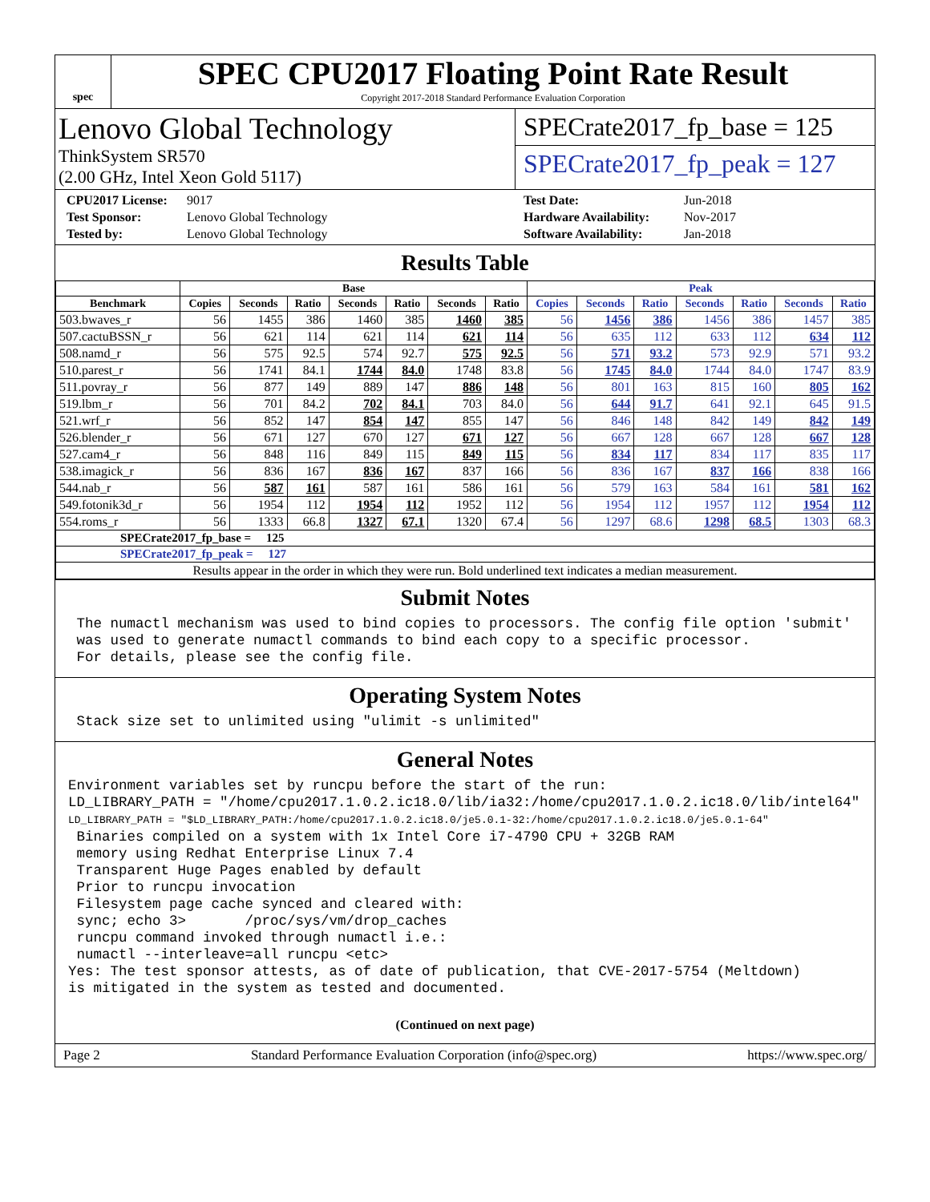spec
SPEC CPU2017 Floating Point Rate Result
Copyright 2017-2018 Standard Performance Evaluation Corporation
Lenovo Global Technology
ThinkSystem SR570
(2.00 GHz, Intel Xeon Gold 5117)
SPECrate2017_fp_base = 125
SPECrate2017_fp_peak = 127
CPU2017 License: 9017 Test Date: Jun-2018 Test Sponsor: Lenovo Global Technology Hardware Availability: Nov-2017 Tested by: Lenovo Global Technology Software Availability: Jan-2018
Results Table
| | Base | | | | | | | Peak | | | | | | |
| --- | --- | --- | --- | --- | --- | --- | --- | --- | --- | --- | --- | --- | --- | --- |
| Benchmark | Copies | Seconds | Ratio | Seconds | Ratio | Seconds | Ratio | Copies | Seconds | Ratio | Seconds | Ratio | Seconds | Ratio |
| 503.bwaves_r | 56 | 1455 | 386 | 1460 | 385 | 1460 | 385 | 56 | 1456 | 386 | 1456 | 386 | 1457 | 385 |
| 507.cactuBSSN_r | 56 | 621 | 114 | 621 | 114 | 621 | 114 | 56 | 635 | 112 | 633 | 112 | 634 | 112 |
| 508.namd_r | 56 | 575 | 92.5 | 574 | 92.7 | 575 | 92.5 | 56 | 571 | 93.2 | 573 | 92.9 | 571 | 93.2 |
| 510.parest_r | 56 | 1741 | 84.1 | 1744 | 84.0 | 1748 | 83.8 | 56 | 1745 | 84.0 | 1744 | 84.0 | 1747 | 83.9 |
| 511.povray_r | 56 | 877 | 149 | 889 | 147 | 886 | 148 | 56 | 801 | 163 | 815 | 160 | 805 | 162 |
| 519.lbm_r | 56 | 701 | 84.2 | 702 | 84.1 | 703 | 84.0 | 56 | 644 | 91.7 | 641 | 92.1 | 645 | 91.5 |
| 521.wrf_r | 56 | 852 | 147 | 854 | 147 | 855 | 147 | 56 | 846 | 148 | 842 | 149 | 842 | 149 |
| 526.blender_r | 56 | 671 | 127 | 670 | 127 | 671 | 127 | 56 | 667 | 128 | 667 | 128 | 667 | 128 |
| 527.cam4_r | 56 | 848 | 116 | 849 | 115 | 849 | 115 | 56 | 834 | 117 | 834 | 117 | 835 | 117 |
| 538.imagick_r | 56 | 836 | 167 | 836 | 167 | 837 | 166 | 56 | 836 | 167 | 837 | 166 | 838 | 166 |
| 544.nab_r | 56 | 587 | 161 | 587 | 161 | 586 | 161 | 56 | 579 | 163 | 584 | 161 | 581 | 162 |
| 549.fotonik3d_r | 56 | 1954 | 112 | 1954 | 112 | 1952 | 112 | 56 | 1954 | 112 | 1957 | 112 | 1954 | 112 |
| 554.roms_r | 56 | 1333 | 66.8 | 1327 | 67.1 | 1320 | 67.4 | 56 | 1297 | 68.6 | 1298 | 68.5 | 1303 | 68.3 |
| SPECrate2017_fp_base = 125 | | | | | | | | | | | | | | |
| SPECrate2017_fp_peak = 127 | | | | | | | | | | | | | | |
| Results appear in the order in which they were run. Bold underlined text indicates a median measurement. | | | | | | | | | | | | | | |
Submit Notes
 The numactl mechanism was used to bind copies to processors. The config file option 'submit'
 was used to generate numactl commands to bind each copy to a specific processor.
 For details, please see the config file.
Operating System Notes
 Stack size set to unlimited using "ulimit -s unlimited"
General Notes
Environment variables set by runcpu before the start of the run:
LD_LIBRARY_PATH = "/home/cpu2017.1.0.2.ic18.0/lib/ia32:/home/cpu2017.1.0.2.ic18.0/lib/intel64"
LD_LIBRARY_PATH = "$LD_LIBRARY_PATH:/home/cpu2017.1.0.2.ic18.0/je5.0.1-32:/home/cpu2017.1.0.2.ic18.0/je5.0.1-64"
 Binaries compiled on a system with 1x Intel Core i7-4790 CPU + 32GB RAM
 memory using Redhat Enterprise Linux 7.4
 Transparent Huge Pages enabled by default
 Prior to runcpu invocation
 Filesystem page cache synced and cleared with:
 sync; echo 3>       /proc/sys/vm/drop_caches
 runcpu command invoked through numactl i.e.:
 numactl --interleave=all runcpu <etc>
Yes: The test sponsor attests, as of date of publication, that CVE-2017-5754 (Meltdown)
is mitigated in the system as tested and documented.
(Continued on next page)
Page 2 Standard Performance Evaluation Corporation (info@spec.org) https://www.spec.org/